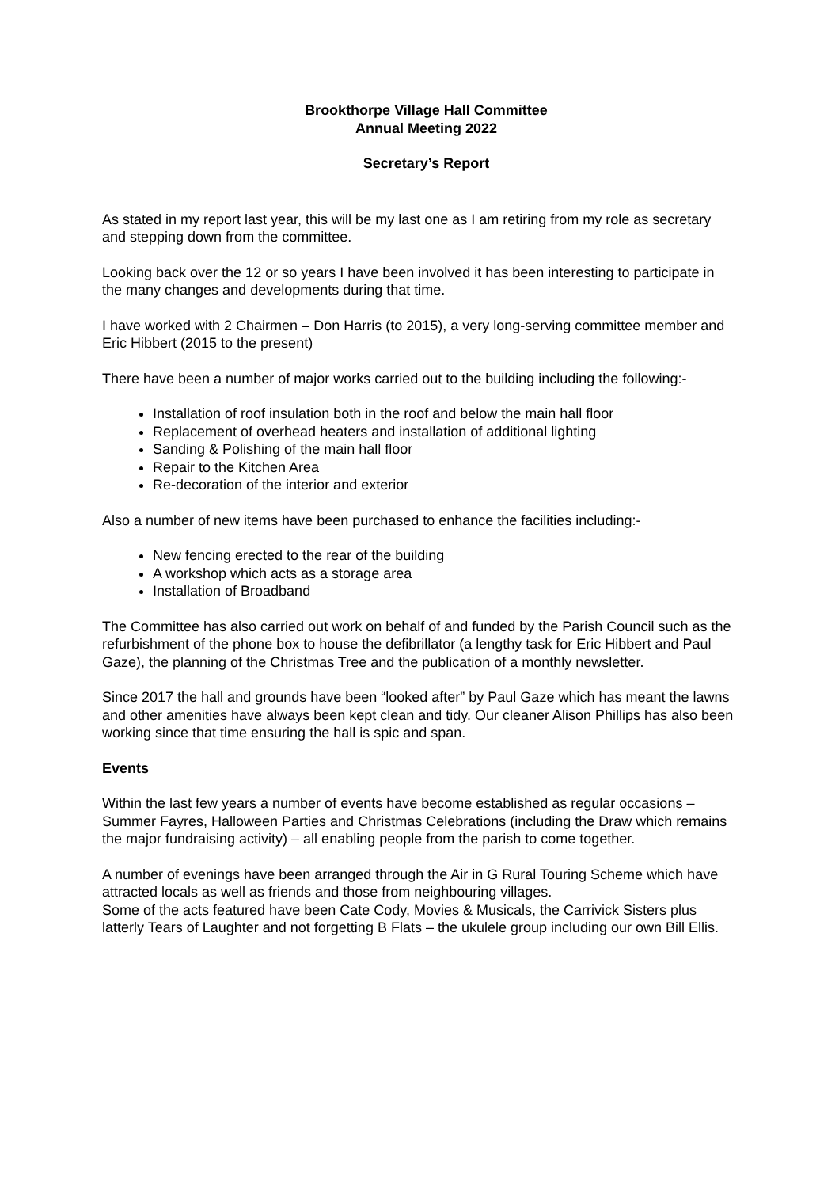Brookthorpe Village Hall Committee
Annual Meeting 2022
Secretary’s Report
As stated in my report last year, this will be my last one as I am retiring from my role as secretary and stepping down from the committee.
Looking back over the 12 or so years I have been involved it has been interesting to participate in the many changes and developments during that time.
I have worked with 2 Chairmen – Don Harris (to 2015), a very long-serving committee member and Eric Hibbert (2015 to the present)
There have been a number of major works carried out to the building including the following:-
Installation of roof insulation both in the roof and below the main hall floor
Replacement of overhead heaters and installation of additional lighting
Sanding & Polishing of the main hall floor
Repair to the Kitchen Area
Re-decoration of the interior and exterior
Also a number of new items have been purchased to enhance the facilities including:-
New fencing erected to the rear of the building
A workshop which acts as a storage area
Installation of Broadband
The Committee has also carried out work on behalf of and funded by the Parish Council such as the refurbishment of the phone box to house the defibrillator (a lengthy task for Eric Hibbert and Paul Gaze), the planning of the Christmas Tree and the publication of a monthly newsletter.
Since 2017 the hall and grounds have been “looked after” by Paul Gaze which has meant the lawns and other amenities have always been kept clean and tidy. Our cleaner Alison Phillips has also been working since that time ensuring the hall is spic and span.
Events
Within the last few years a number of events have become established as regular occasions – Summer Fayres, Halloween Parties and Christmas Celebrations (including the Draw which remains the major fundraising activity) – all enabling people from the parish to come together.
A number of evenings have been arranged through the Air in G Rural Touring Scheme which have attracted locals as well as friends and those from neighbouring villages.
Some of the acts featured have been Cate Cody, Movies & Musicals, the Carrivick Sisters plus latterly Tears of Laughter and not forgetting B Flats – the ukulele group including our own Bill Ellis.